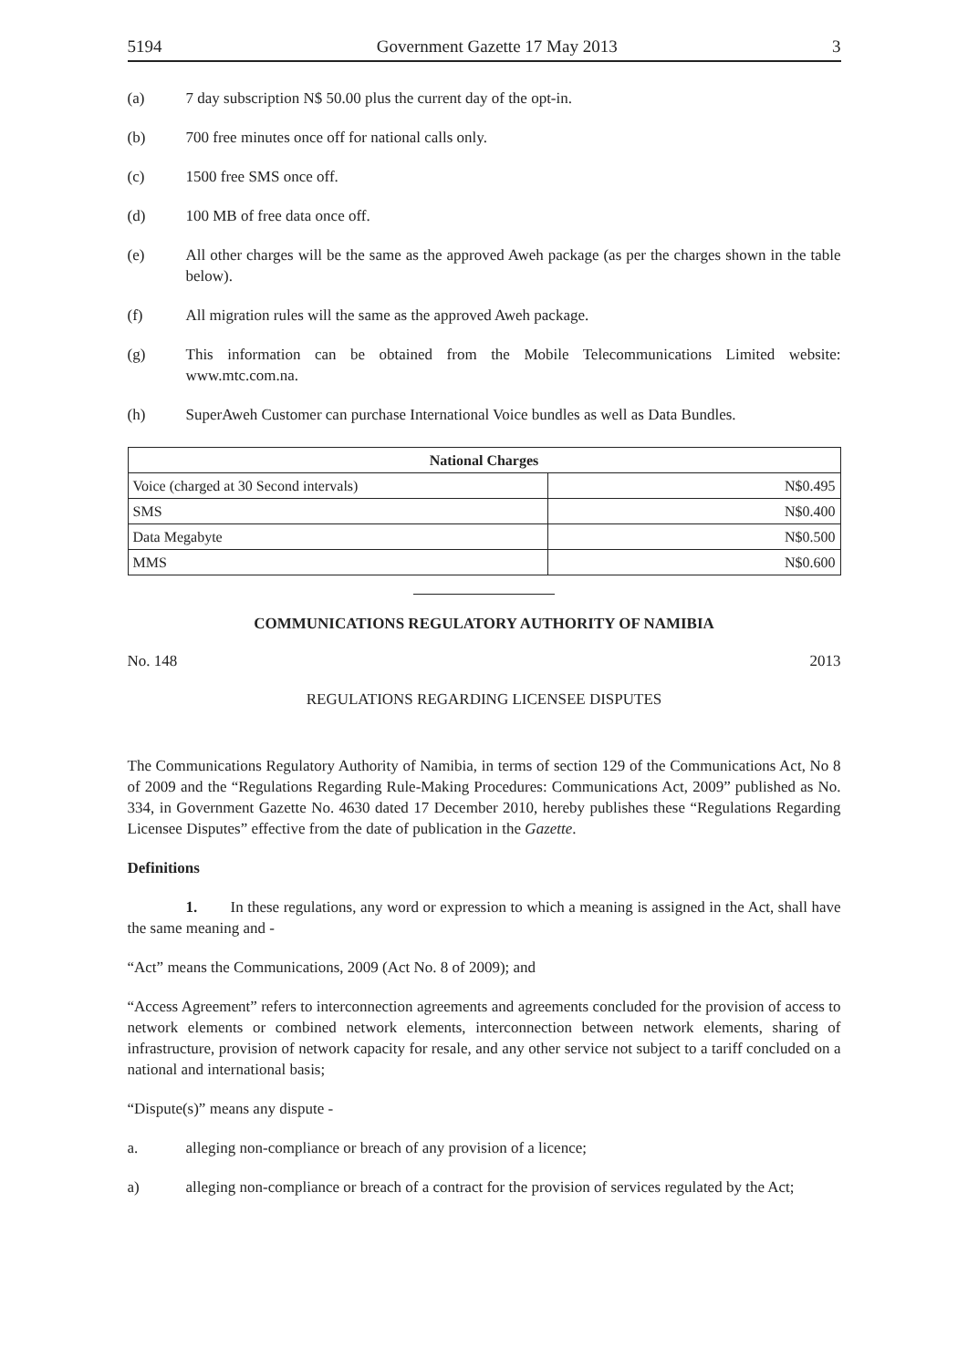5194 Government Gazette 17 May 2013 3
(a) 7 day subscription N$ 50.00 plus the current day of the opt-in.
(b) 700 free minutes once off for national calls only.
(c) 1500 free SMS once off.
(d) 100 MB of free data once off.
(e) All other charges will be the same as the approved Aweh package (as per the charges shown in the table below).
(f) All migration rules will the same as the approved Aweh package.
(g) This information can be obtained from the Mobile Telecommunications Limited website: www.mtc.com.na.
(h) SuperAweh Customer can purchase International Voice bundles as well as Data Bundles.
| National Charges | |
| --- | --- |
| Voice (charged at 30 Second intervals) | N$0.495 |
| SMS | N$0.400 |
| Data Megabyte | N$0.500 |
| MMS | N$0.600 |
COMMUNICATIONS REGULATORY AUTHORITY OF NAMIBIA
No. 148 2013
REGULATIONS REGARDING LICENSEE DISPUTES
The Communications Regulatory Authority of Namibia, in terms of section 129 of the Communications Act, No 8 of 2009 and the “Regulations Regarding Rule-Making Procedures: Communications Act, 2009” published as No. 334, in Government Gazette No. 4630 dated 17 December 2010, hereby publishes these “Regulations Regarding Licensee Disputes” effective from the date of publication in the Gazette.
Definitions
1. In these regulations, any word or expression to which a meaning is assigned in the Act, shall have the same meaning and -
“Act” means the Communications, 2009 (Act No. 8 of 2009); and
“Access Agreement” refers to interconnection agreements and agreements concluded for the provision of access to network elements or combined network elements, interconnection between network elements, sharing of infrastructure, provision of network capacity for resale, and any other service not subject to a tariff concluded on a national and international basis;
“Dispute(s)” means any dispute -
a. alleging non-compliance or breach of any provision of a licence;
a) alleging non-compliance or breach of a contract for the provision of services regulated by the Act;